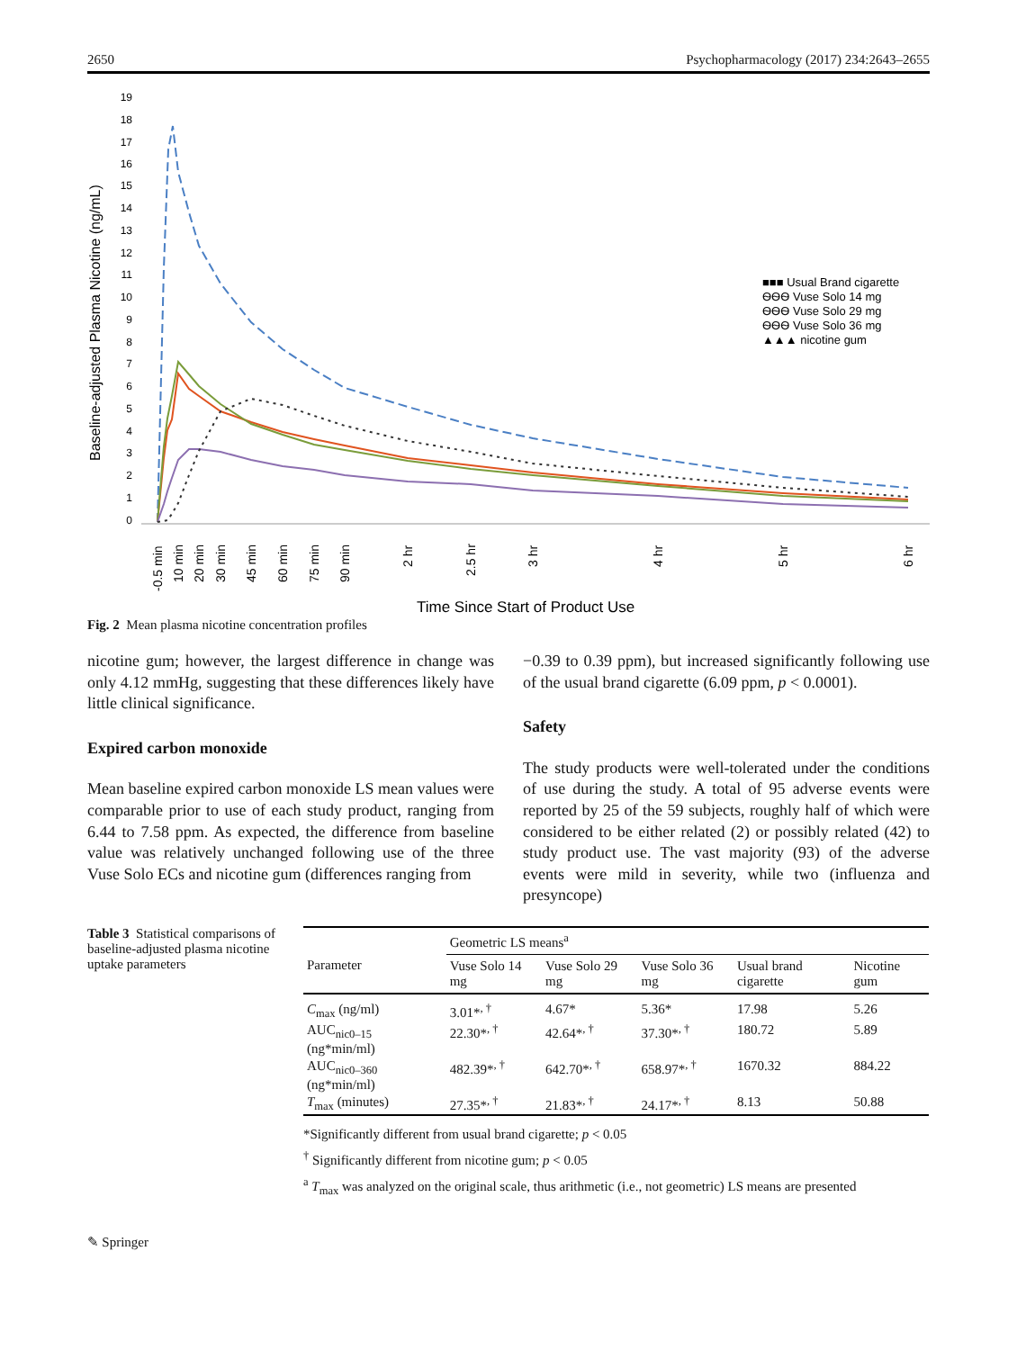2650 Psychopharmacology (2017) 234:2643–2655
Baseline-adjusted Plasma Nicotine (ng/mL)
19
18
17
16
15
14
13
12
11
10
9
8
7
6
5
4
3
2
1
0
■■■ Usual Brand cigarette
ѲѲѲ Vuse Solo 14 mg
ѲѲѲ Vuse Solo 29 mg
ѲѲѲ Vuse Solo 36 mg
▲▲▲ nicotine gum
-0.5 min
10 min
20 min
30 min
45 min
60 min
75 min
90 min
2 hr
2.5 hr
3 hr
4 hr
5 hr
6 hr
Time Since Start of Product Use
Fig. 2 Mean plasma nicotine concentration profiles
nicotine gum; however, the largest difference in change was only 4.12 mmHg, suggesting that these differences likely have little clinical significance.
Expired carbon monoxide
Mean baseline expired carbon monoxide LS mean values were comparable prior to use of each study product, ranging from 6.44 to 7.58 ppm. As expected, the difference from baseline value was relatively unchanged following use of the three Vuse Solo ECs and nicotine gum (differences ranging from
−0.39 to 0.39 ppm), but increased significantly following use of the usual brand cigarette (6.09 ppm, p < 0.0001).
Safety
The study products were well-tolerated under the conditions of use during the study. A total of 95 adverse events were reported by 25 of the 59 subjects, roughly half of which were considered to be either related (2) or possibly related (42) to study product use. The vast majority (93) of the adverse events were mild in severity, while two (influenza and presyncope)
Table 3 Statistical comparisons of baseline-adjusted plasma nicotine uptake parameters
| | Geometric LS means<sup>a</sup> | | | | |
| --- | --- | --- | --- | --- | --- |
| Parameter | Vuse Solo 14 mg | Vuse Solo 29 mg | Vuse Solo 36 mg | Usual brand cigarette | Nicotine gum |
| C<sub>max</sub> (ng/ml) | 3.01*<sup>, †</sup> | 4.67* | 5.36* | 17.98 | 5.26 |
| AUC<sub>nic0–15</sub> (ng*min/ml) | 22.30*<sup>, †</sup> | 42.64*<sup>, †</sup> | 37.30*<sup>, †</sup> | 180.72 | 5.89 |
| AUC<sub>nic0–360</sub> (ng*min/ml) | 482.39*<sup>, †</sup> | 642.70*<sup>, †</sup> | 658.97*<sup>, †</sup> | 1670.32 | 884.22 |
| T<sub>max</sub> (minutes) | 27.35*<sup>, †</sup> | 21.83*<sup>, †</sup> | 24.17*<sup>, †</sup> | 8.13 | 50.88 |
*Significantly different from usual brand cigarette; p < 0.05
<sup>†</sup> Significantly different from nicotine gum; p < 0.05
<sup>a</sup> T<sub>max</sub> was analyzed on the original scale, thus arithmetic (i.e., not geometric) LS means are presented
✎ Springer